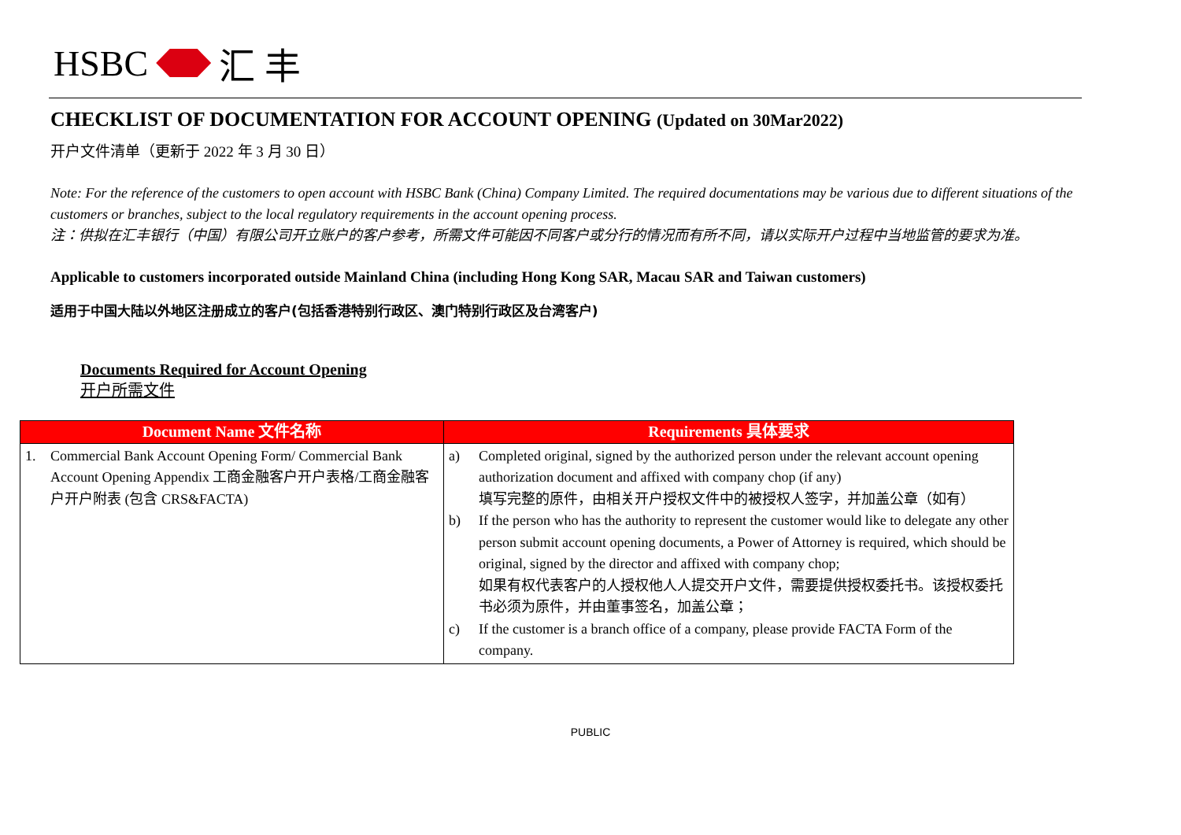HSBC 汇 丰
CHECKLIST OF DOCUMENTATION FOR ACCOUNT OPENING (Updated on 30Mar2022)
开户文件清单（更新于 2022 年 3 月 30 日）
Note: For the reference of the customers to open account with HSBC Bank (China) Company Limited. The required documentations may be various due to different situations of the customers or branches, subject to the local regulatory requirements in the account opening process.
注：供拟在汇丰银行（中国）有限公司开立账户的客户参考，所需文件可能因不同客户或分行的情况而有所不同，请以实际开户过程中当地监管的要求为准。
Applicable to customers incorporated outside Mainland China (including Hong Kong SAR, Macau SAR and Taiwan customers)
适用于中国大陆以外地区注册成立的客户(包括香港特别行政区、澳门特别行政区及台湾客户)
Documents Required for Account Opening
开户所需文件
| Document Name 文件名称 | Requirements 具体要求 |
| --- | --- |
| 1. Commercial Bank Account Opening Form/ Commercial Bank Account Opening Appendix 工商金融客户开户表格/工商金融客户开户附表 (包含 CRS&FACTA) | a) Completed original, signed by the authorized person under the relevant account opening authorization document and affixed with company chop (if any) 填写完整的原件，由相关开户授权文件中的被授权人签字，并加盖公章（如有） b) If the person who has the authority to represent the customer would like to delegate any other person submit account opening documents, a Power of Attorney is required, which should be original, signed by the director and affixed with company chop; 如果有权代表客户的人授权他人人提交开户文件，需要提供授权委托书。该授权委托书必须为原件，并由董事签名，加盖公章； c) If the customer is a branch office of a company, please provide FACTA Form of the company. |
PUBLIC